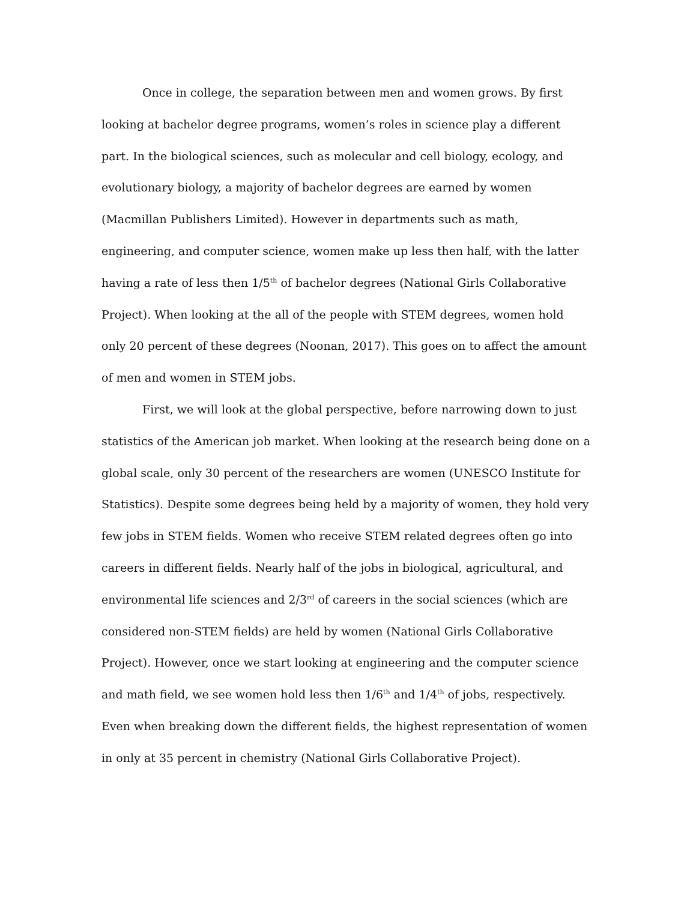Once in college, the separation between men and women grows. By first looking at bachelor degree programs, women’s roles in science play a different part. In the biological sciences, such as molecular and cell biology, ecology, and evolutionary biology, a majority of bachelor degrees are earned by women (Macmillan Publishers Limited). However in departments such as math, engineering, and computer science, women make up less then half, with the latter having a rate of less then 1/5<sup>th</sup> of bachelor degrees (National Girls Collaborative Project). When looking at the all of the people with STEM degrees, women hold only 20 percent of these degrees (Noonan, 2017). This goes on to affect the amount of men and women in STEM jobs.
First, we will look at the global perspective, before narrowing down to just statistics of the American job market. When looking at the research being done on a global scale, only 30 percent of the researchers are women (UNESCO Institute for Statistics). Despite some degrees being held by a majority of women, they hold very few jobs in STEM fields. Women who receive STEM related degrees often go into careers in different fields. Nearly half of the jobs in biological, agricultural, and environmental life sciences and 2/3<sup>rd</sup> of careers in the social sciences (which are considered non-STEM fields) are held by women (National Girls Collaborative Project). However, once we start looking at engineering and the computer science and math field, we see women hold less then 1/6<sup>th</sup> and 1/4<sup>th</sup> of jobs, respectively. Even when breaking down the different fields, the highest representation of women in only at 35 percent in chemistry (National Girls Collaborative Project).